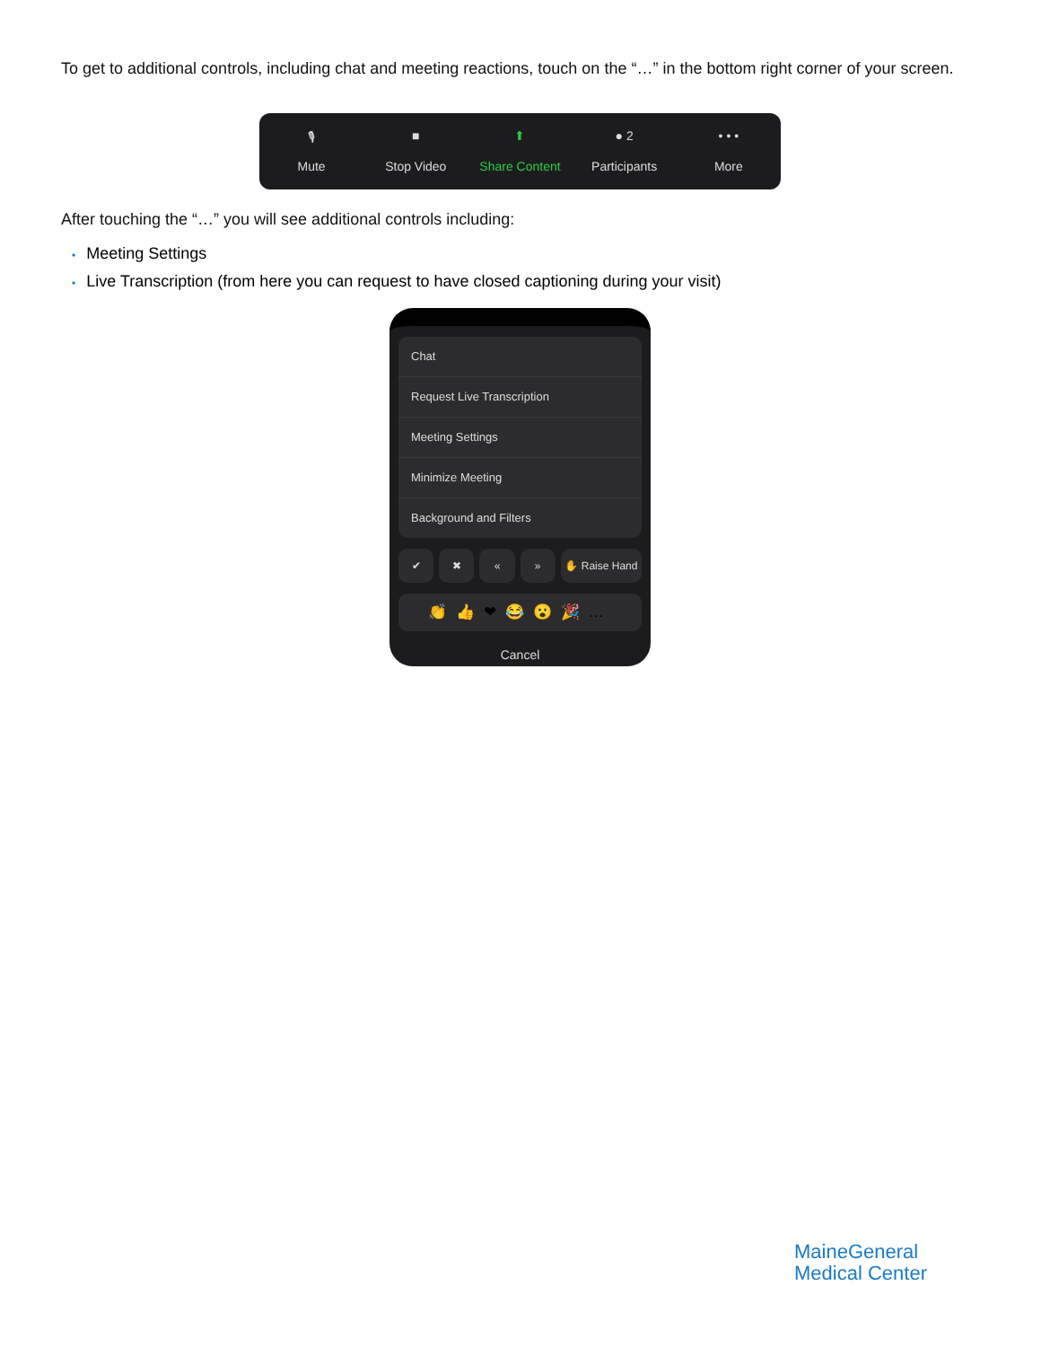To get to additional controls, including chat and meeting reactions, touch on the “…” in the bottom right corner of your screen.
🎙
Mute
■
Stop Video
⬆
Share Content
● 2
Participants
• • •
More
After touching the “…” you will see additional controls including:
• Meeting Settings
• Live Transcription (from here you can request to have closed captioning during your visit)
Chat
Request Live Transcription
Meeting Settings
Minimize Meeting
Background and Filters
✔ ✖ « » ✋ Raise Hand
👏👍❤😂😮🎉…
Cancel
MaineGeneral
Medical Center